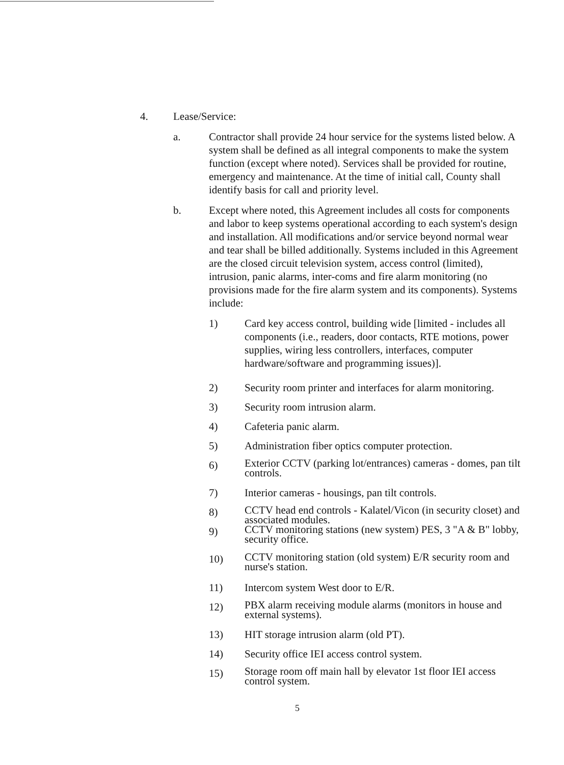4. Lease/Service:
a. Contractor shall provide 24 hour service for the systems listed below. A system shall be defined as all integral components to make the system function (except where noted). Services shall be provided for routine, emergency and maintenance. At the time of initial call, County shall identify basis for call and priority level.
b. Except where noted, this Agreement includes all costs for components and labor to keep systems operational according to each system's design and installation. All modifications and/or service beyond normal wear and tear shall be billed additionally. Systems included in this Agreement are the closed circuit television system, access control (limited), intrusion, panic alarms, inter-coms and fire alarm monitoring (no provisions made for the fire alarm system and its components). Systems include:
1) Card key access control, building wide [limited - includes all components (i.e., readers, door contacts, RTE motions, power supplies, wiring less controllers, interfaces, computer hardware/software and programming issues)].
2) Security room printer and interfaces for alarm monitoring.
3) Security room intrusion alarm.
4) Cafeteria panic alarm.
5) Administration fiber optics computer protection.
6)
Exterior CCTV (parking lot/entrances) cameras - domes, pan tilt controls.
7) Interior cameras - housings, pan tilt controls.
8)
CCTV head end controls - Kalatel/Vicon (in security closet) and associated modules.
9)
CCTV monitoring stations (new system) PES, 3 "A & B" lobby, security office.
10)
CCTV monitoring station (old system) E/R security room and nurse's station.
11) Intercom system West door to E/R.
12)
PBX alarm receiving module alarms (monitors in house and external systems).
13) HIT storage intrusion alarm (old PT).
14) Security office IEI access control system.
15)
Storage room off main hall by elevator 1st floor IEI access control system.
5